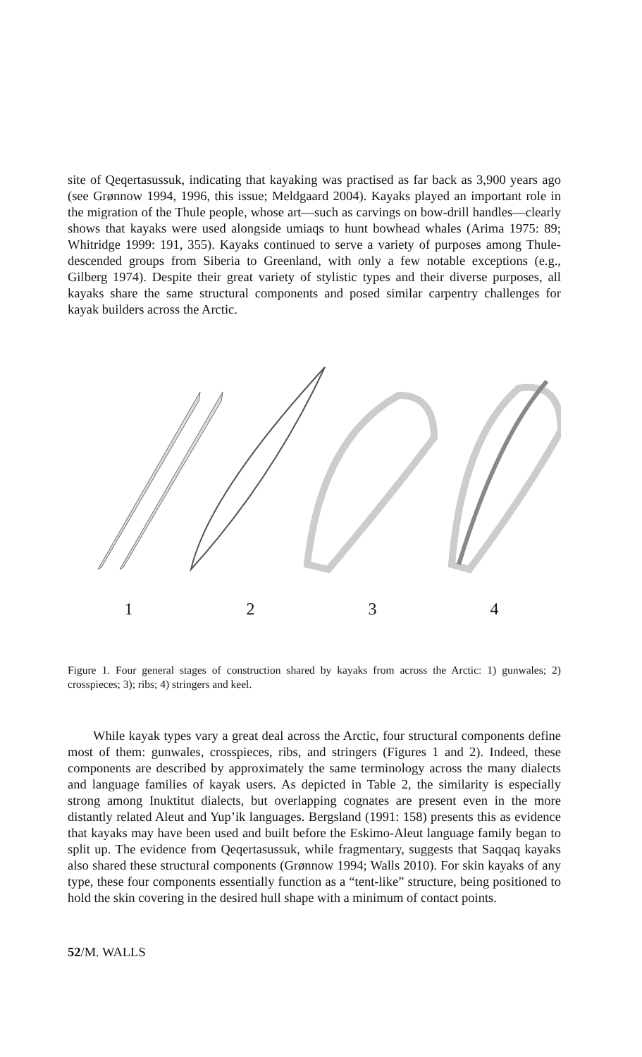site of Qeqertasussuk, indicating that kayaking was practised as far back as 3,900 years ago (see Grønnow 1994, 1996, this issue; Meldgaard 2004). Kayaks played an important role in the migration of the Thule people, whose art—such as carvings on bow-drill handles—clearly shows that kayaks were used alongside umiaqs to hunt bowhead whales (Arima 1975: 89; Whitridge 1999: 191, 355). Kayaks continued to serve a variety of purposes among Thule-descended groups from Siberia to Greenland, with only a few notable exceptions (e.g., Gilberg 1974). Despite their great variety of stylistic types and their diverse purposes, all kayaks share the same structural components and posed similar carpentry challenges for kayak builders across the Arctic.
1234
Figure 1. Four general stages of construction shared by kayaks from across the Arctic: 1) gunwales; 2) crosspieces; 3); ribs; 4) stringers and keel.
While kayak types vary a great deal across the Arctic, four structural components define most of them: gunwales, crosspieces, ribs, and stringers (Figures 1 and 2). Indeed, these components are described by approximately the same terminology across the many dialects and language families of kayak users. As depicted in Table 2, the similarity is especially strong among Inuktitut dialects, but overlapping cognates are present even in the more distantly related Aleut and Yup’ik languages. Bergsland (1991: 158) presents this as evidence that kayaks may have been used and built before the Eskimo-Aleut language family began to split up. The evidence from Qeqertasussuk, while fragmentary, suggests that Saqqaq kayaks also shared these structural components (Grønnow 1994; Walls 2010). For skin kayaks of any type, these four components essentially function as a “tent-like” structure, being positioned to hold the skin covering in the desired hull shape with a minimum of contact points.
52/M. WALLS